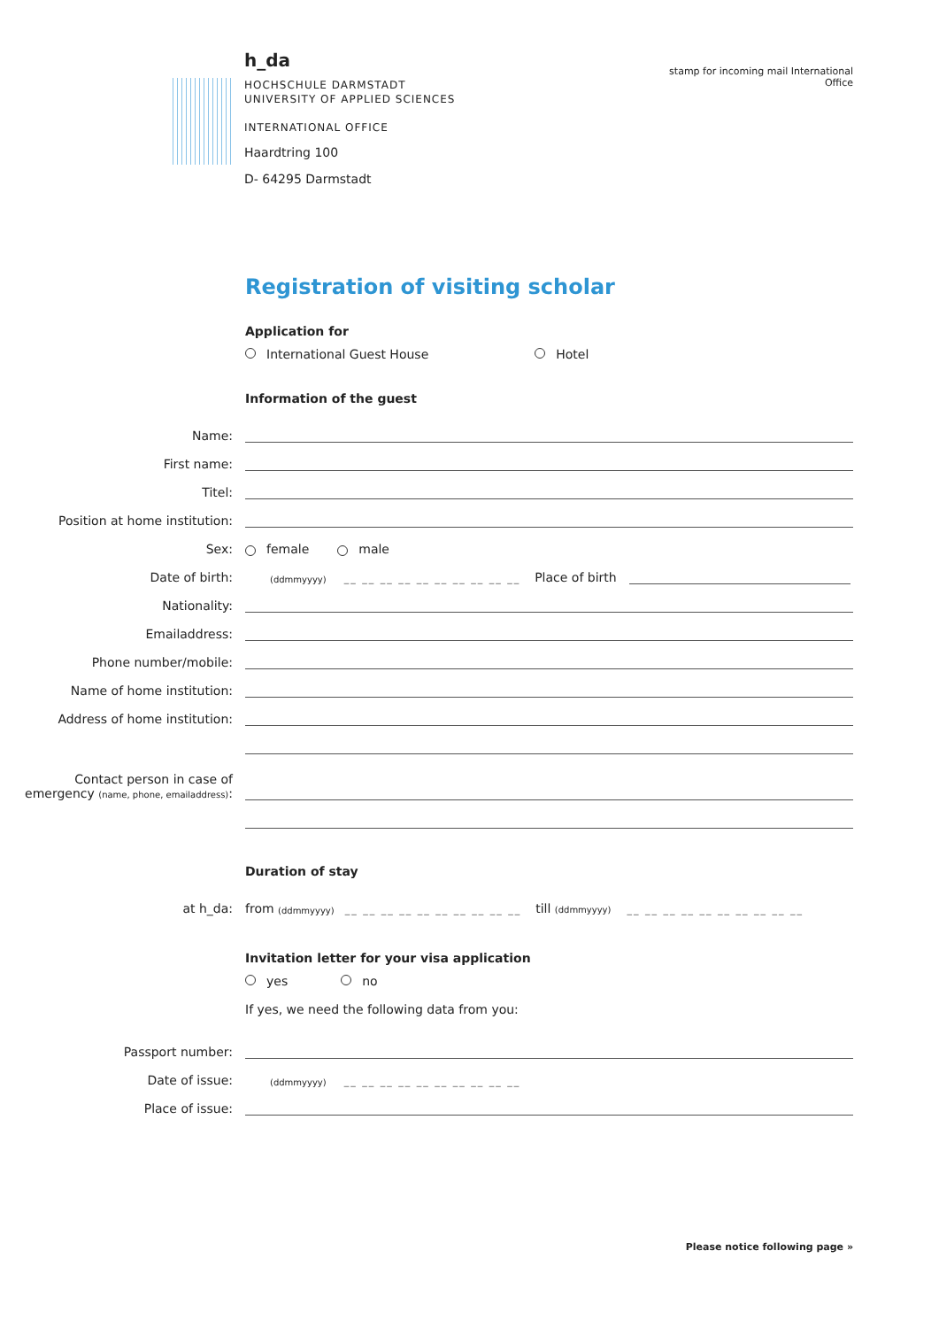h_da
HOCHSCHULE DARMSTADT
UNIVERSITY OF APPLIED SCIENCES
INTERNATIONAL OFFICE
Haardtring 100
D- 64295 Darmstadt
stamp for incoming mail International Office
Registration of visiting scholar
Application for
International Guest House Hotel
Information of the guest
Name:
First name:
Titel:
Position at home institution:
Sex: female male
Date of birth: (ddmmyyyy) __ __ __ __ __ __ __ __ __ __ Place of birth
Nationality:
Emailaddress:
Phone number/mobile:
Name of home institution:
Address of home institution:
Contact person in case of
emergency (name, phone, emailaddress):
Duration of stay
at h_da: from (ddmmyyyy) __ __ __ __ __ __ __ __ __ __ till (ddmmyyyy) __ __ __ __ __ __ __ __ __ __
Invitation letter for your visa application
yes no
If yes, we need the following data from you:
Passport number:
Date of issue: (ddmmyyyy) __ __ __ __ __ __ __ __ __ __
Place of issue:
Please notice following page »